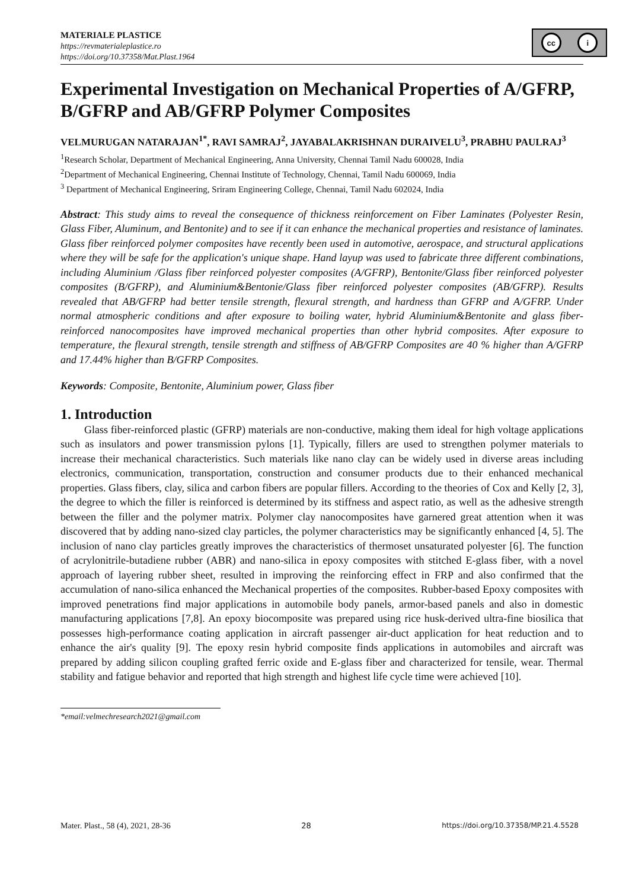MATERIALE PLASTICE
https://revmaterialeplastice.ro
https://doi.org/10.37358/Mat.Plast.1964
cc i
Experimental Investigation on Mechanical Properties of A/GFRP, B/GFRP and AB/GFRP Polymer Composites
VELMURUGAN NATARAJAN<sup>1*</sup>, RAVI SAMRAJ<sup>2</sup>, JAYABALAKRISHNAN DURAIVELU<sup>3</sup>, PRABHU PAULRAJ<sup>3</sup>
<sup>1</sup> Research Scholar, Department of Mechanical Engineering, Anna University, Chennai Tamil Nadu 600028, India
<sup>2</sup> Department of Mechanical Engineering, Chennai Institute of Technology, Chennai, Tamil Nadu 600069, India
<sup>3</sup> Department of Mechanical Engineering, Sriram Engineering College, Chennai, Tamil Nadu 602024, India
Abstract: This study aims to reveal the consequence of thickness reinforcement on Fiber Laminates (Polyester Resin, Glass Fiber, Aluminum, and Bentonite) and to see if it can enhance the mechanical properties and resistance of laminates. Glass fiber reinforced polymer composites have recently been used in automotive, aerospace, and structural applications where they will be safe for the application's unique shape. Hand layup was used to fabricate three different combinations, including Aluminium /Glass fiber reinforced polyester composites (A/GFRP), Bentonite/Glass fiber reinforced polyester composites (B/GFRP), and Aluminium&Bentonie/Glass fiber reinforced polyester composites (AB/GFRP). Results revealed that AB/GFRP had better tensile strength, flexural strength, and hardness than GFRP and A/GFRP. Under normal atmospheric conditions and after exposure to boiling water, hybrid Aluminium&Bentonite and glass fiber-reinforced nanocomposites have improved mechanical properties than other hybrid composites. After exposure to temperature, the flexural strength, tensile strength and stiffness of AB/GFRP Composites are 40 % higher than A/GFRP and 17.44% higher than B/GFRP Composites.
Keywords: Composite, Bentonite, Aluminium power, Glass fiber
1. Introduction
Glass fiber-reinforced plastic (GFRP) materials are non-conductive, making them ideal for high voltage applications such as insulators and power transmission pylons [1]. Typically, fillers are used to strengthen polymer materials to increase their mechanical characteristics. Such materials like nano clay can be widely used in diverse areas including electronics, communication, transportation, construction and consumer products due to their enhanced mechanical properties. Glass fibers, clay, silica and carbon fibers are popular fillers. According to the theories of Cox and Kelly [2, 3], the degree to which the filler is reinforced is determined by its stiffness and aspect ratio, as well as the adhesive strength between the filler and the polymer matrix. Polymer clay nanocomposites have garnered great attention when it was discovered that by adding nano-sized clay particles, the polymer characteristics may be significantly enhanced [4, 5]. The inclusion of nano clay particles greatly improves the characteristics of thermoset unsaturated polyester [6]. The function of acrylonitrile-butadiene rubber (ABR) and nano-silica in epoxy composites with stitched E-glass fiber, with a novel approach of layering rubber sheet, resulted in improving the reinforcing effect in FRP and also confirmed that the accumulation of nano-silica enhanced the Mechanical properties of the composites. Rubber-based Epoxy composites with improved penetrations find major applications in automobile body panels, armor-based panels and also in domestic manufacturing applications [7,8]. An epoxy biocomposite was prepared using rice husk-derived ultra-fine biosilica that possesses high-performance coating application in aircraft passenger air-duct application for heat reduction and to enhance the air's quality [9]. The epoxy resin hybrid composite finds applications in automobiles and aircraft was prepared by adding silicon coupling grafted ferric oxide and E-glass fiber and characterized for tensile, wear. Thermal stability and fatigue behavior and reported that high strength and highest life cycle time were achieved [10].
*email:velmechresearch2021@gmail.com
Mater. Plast., 58 (4), 2021, 28-36 28 https://doi.org/10.37358/MP.21.4.5528